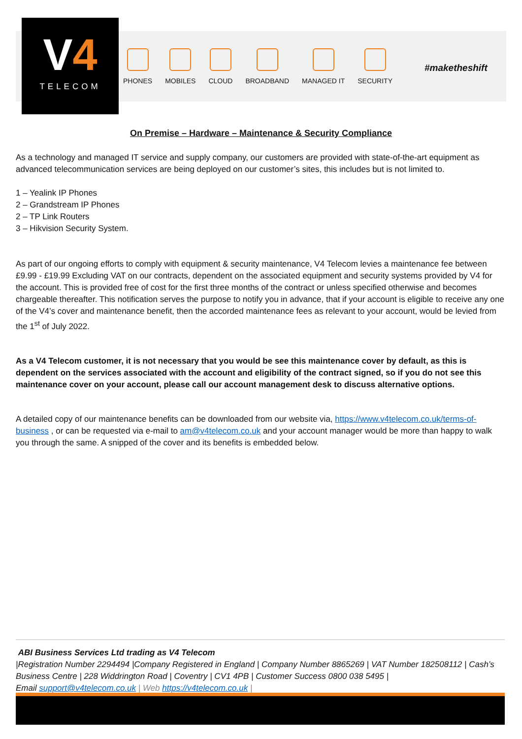V4
TELECOM
PHONES MOBILES CLOUD BROADBAND MANAGED IT SECURITY
#maketheshift
On Premise – Hardware – Maintenance & Security Compliance
As a technology and managed IT service and supply company, our customers are provided with state-of-the-art equipment as advanced telecommunication services are being deployed on our customer’s sites, this includes but is not limited to.
1 – Yealink IP Phones
2 – Grandstream IP Phones
2 – TP Link Routers
3 – Hikvision Security System.
As part of our ongoing efforts to comply with equipment & security maintenance, V4 Telecom levies a maintenance fee between £9.99 - £19.99 Excluding VAT on our contracts, dependent on the associated equipment and security systems provided by V4 for the account. This is provided free of cost for the first three months of the contract or unless specified otherwise and becomes chargeable thereafter. This notification serves the purpose to notify you in advance, that if your account is eligible to receive any one of the V4’s cover and maintenance benefit, then the accorded maintenance fees as relevant to your account, would be levied from the 1<sup>st</sup> of July 2022.
As a V4 Telecom customer, it is not necessary that you would be see this maintenance cover by default, as this is dependent on the services associated with the account and eligibility of the contract signed, so if you do not see this maintenance cover on your account, please call our account management desk to discuss alternative options.
A detailed copy of our maintenance benefits can be downloaded from our website via, https://www.v4telecom.co.uk/terms-of-business , or can be requested via e-mail to am@v4telecom.co.uk and your account manager would be more than happy to walk you through the same. A snipped of the cover and its benefits is embedded below.
ABI Business Services Ltd trading as V4 Telecom
|Registration Number 2294494 |Company Registered in England | Company Number 8865269 | VAT Number 182508112 | Cash’s Business Centre | 228 Widdrington Road | Coventry | CV1 4PB | Customer Success 0800 038 5495 |
Email support@v4telecom.co.uk | Web https://v4telecom.co.uk |